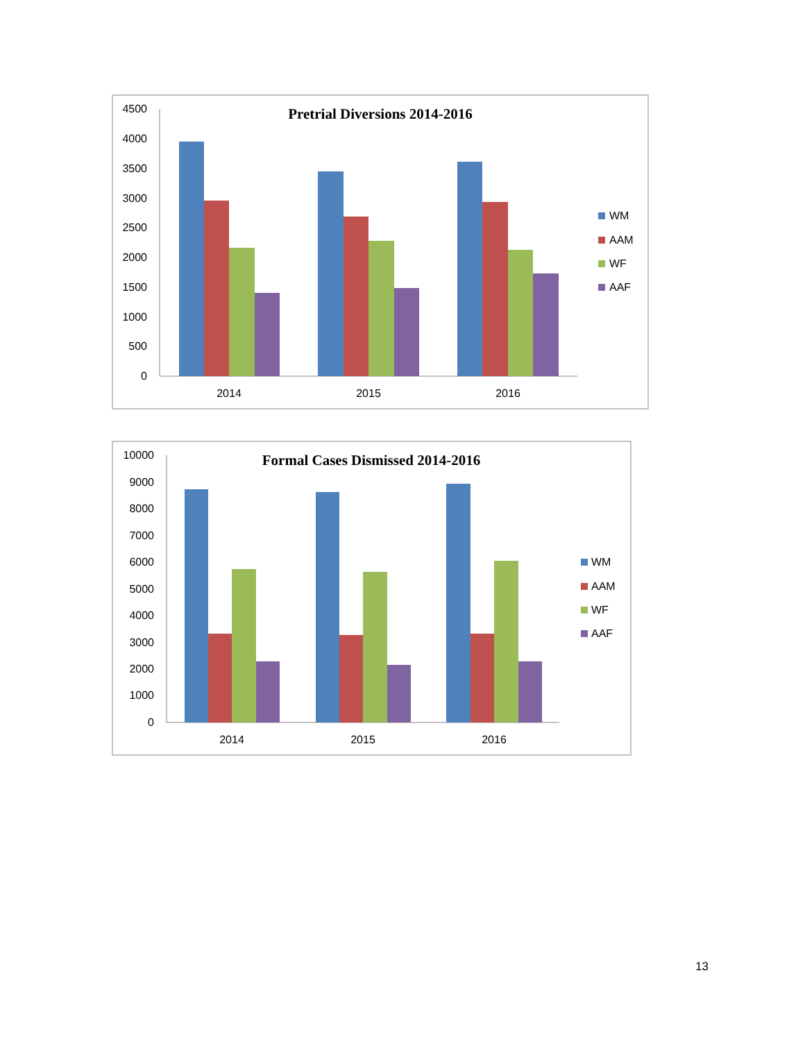Pretrial Diversions 2014-2016
4500
4000
3500
3000
2500
2000
1500
1000
500
0
2014
2015
2016
WM
AAM
WF
AAF
Formal Cases Dismissed 2014-2016
10000
9000
8000
7000
6000
5000
4000
3000
2000
1000
0
2014
2015
2016
WM
AAM
WF
AAF
13